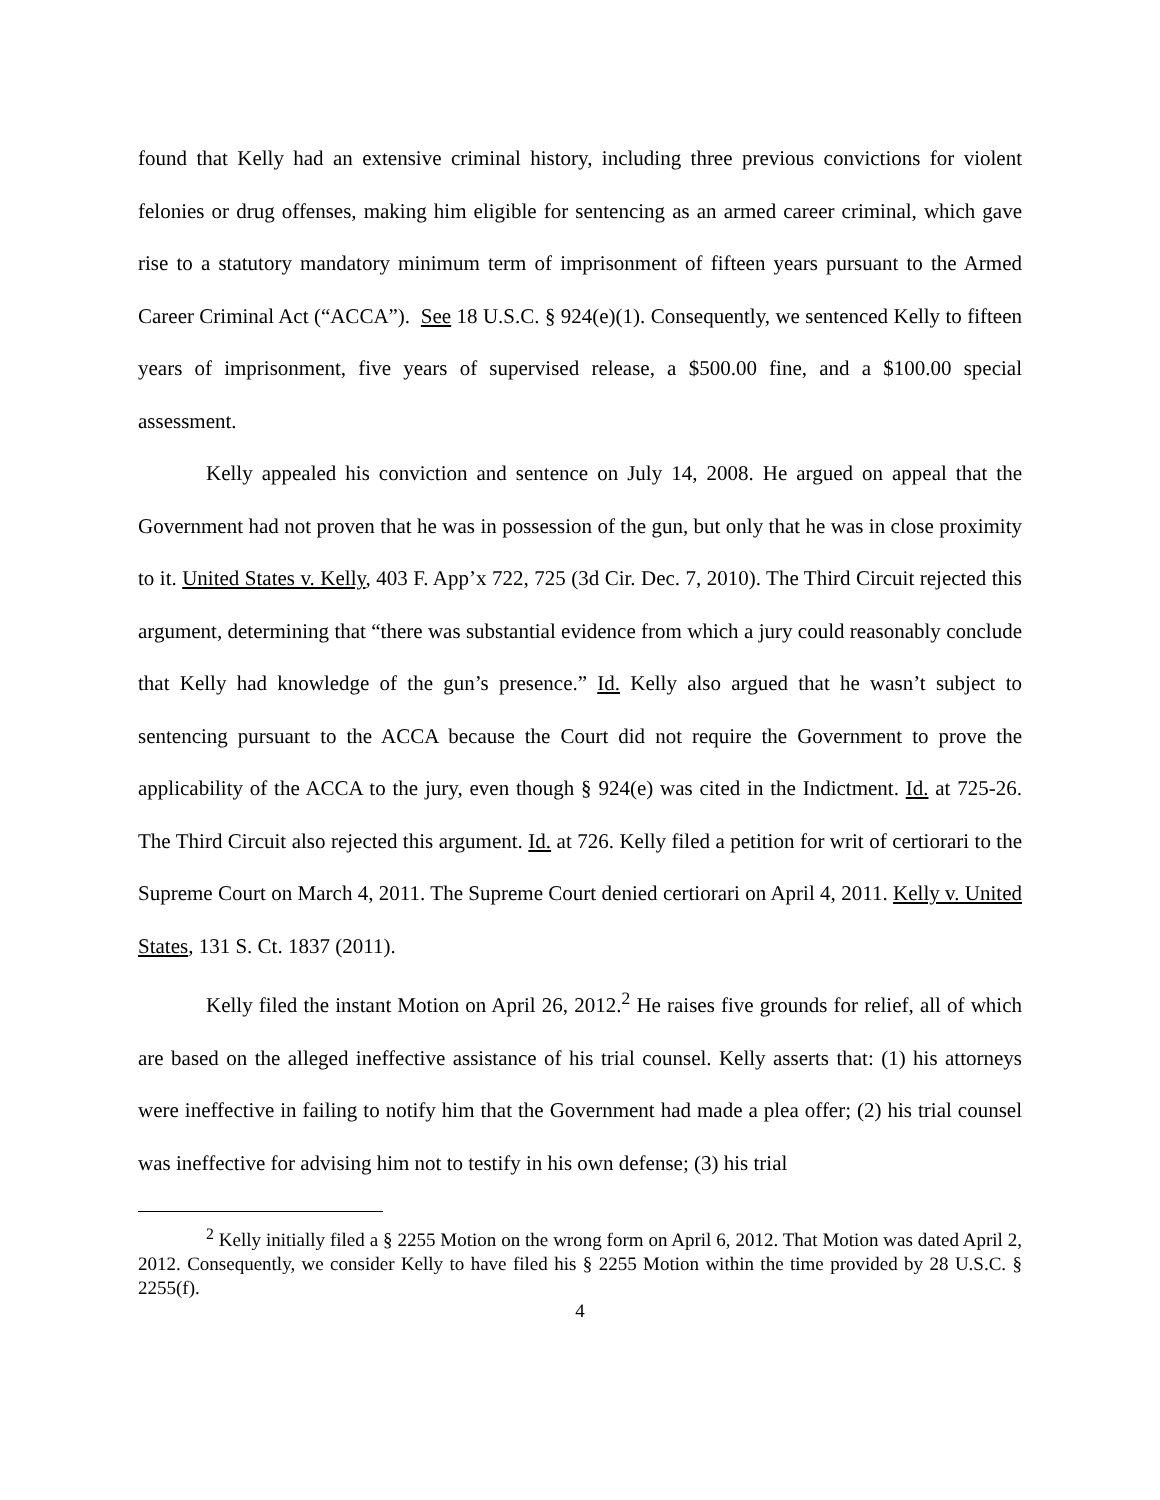found that Kelly had an extensive criminal history, including three previous convictions for violent felonies or drug offenses, making him eligible for sentencing as an armed career criminal, which gave rise to a statutory mandatory minimum term of imprisonment of fifteen years pursuant to the Armed Career Criminal Act (“ACCA”). See 18 U.S.C. § 924(e)(1). Consequently, we sentenced Kelly to fifteen years of imprisonment, five years of supervised release, a $500.00 fine, and a $100.00 special assessment.
Kelly appealed his conviction and sentence on July 14, 2008. He argued on appeal that the Government had not proven that he was in possession of the gun, but only that he was in close proximity to it. United States v. Kelly, 403 F. App’x 722, 725 (3d Cir. Dec. 7, 2010). The Third Circuit rejected this argument, determining that “there was substantial evidence from which a jury could reasonably conclude that Kelly had knowledge of the gun’s presence.” Id. Kelly also argued that he wasn’t subject to sentencing pursuant to the ACCA because the Court did not require the Government to prove the applicability of the ACCA to the jury, even though § 924(e) was cited in the Indictment. Id. at 725-26. The Third Circuit also rejected this argument. Id. at 726. Kelly filed a petition for writ of certiorari to the Supreme Court on March 4, 2011. The Supreme Court denied certiorari on April 4, 2011. Kelly v. United States, 131 S. Ct. 1837 (2011).
Kelly filed the instant Motion on April 26, 2012.<sup>2</sup> He raises five grounds for relief, all of which are based on the alleged ineffective assistance of his trial counsel. Kelly asserts that: (1) his attorneys were ineffective in failing to notify him that the Government had made a plea offer; (2) his trial counsel was ineffective for advising him not to testify in his own defense; (3) his trial
<sup>2</sup> Kelly initially filed a § 2255 Motion on the wrong form on April 6, 2012. That Motion was dated April 2, 2012. Consequently, we consider Kelly to have filed his § 2255 Motion within the time provided by 28 U.S.C. § 2255(f).
4